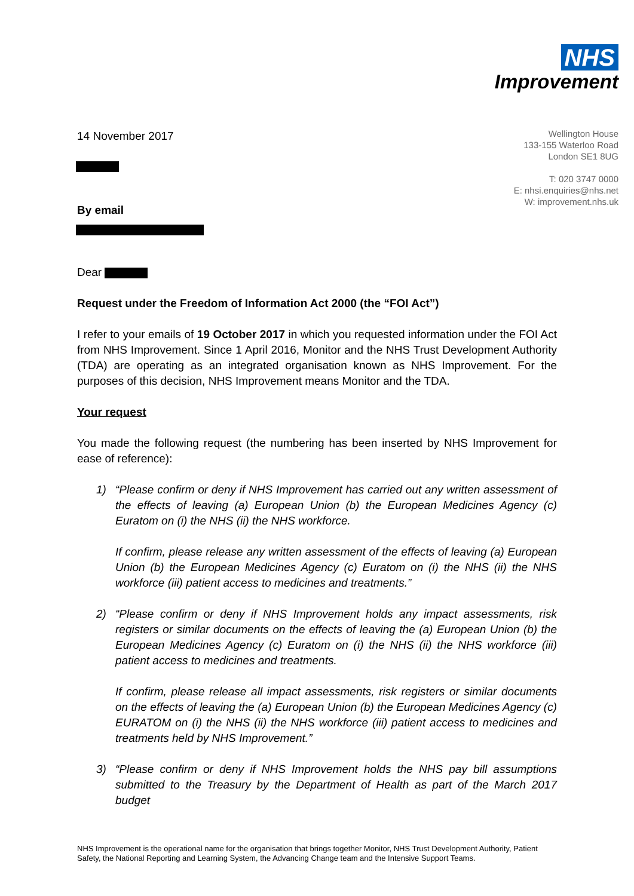NHS
Improvement
Wellington House
133-155 Waterloo Road
London SE1 8UG
T: 020 3747 0000
E: nhsi.enquiries@nhs.net
W: improvement.nhs.uk
14 November 2017
By email
Dear
Request under the Freedom of Information Act 2000 (the “FOI Act”)
I refer to your emails of 19 October 2017 in which you requested information under the FOI Act from NHS Improvement. Since 1 April 2016, Monitor and the NHS Trust Development Authority (TDA) are operating as an integrated organisation known as NHS Improvement. For the purposes of this decision, NHS Improvement means Monitor and the TDA.
Your request
You made the following request (the numbering has been inserted by NHS Improvement for ease of reference):
1) “Please confirm or deny if NHS Improvement has carried out any written assessment of the effects of leaving (a) European Union (b) the European Medicines Agency (c) Euratom on (i) the NHS (ii) the NHS workforce.
If confirm, please release any written assessment of the effects of leaving (a) European Union (b) the European Medicines Agency (c) Euratom on (i) the NHS (ii) the NHS workforce (iii) patient access to medicines and treatments.”
2) “Please confirm or deny if NHS Improvement holds any impact assessments, risk registers or similar documents on the effects of leaving the (a) European Union (b) the European Medicines Agency (c) Euratom on (i) the NHS (ii) the NHS workforce (iii) patient access to medicines and treatments.
If confirm, please release all impact assessments, risk registers or similar documents on the effects of leaving the (a) European Union (b) the European Medicines Agency (c) EURATOM on (i) the NHS (ii) the NHS workforce (iii) patient access to medicines and treatments held by NHS Improvement.”
3) “Please confirm or deny if NHS Improvement holds the NHS pay bill assumptions submitted to the Treasury by the Department of Health as part of the March 2017 budget
NHS Improvement is the operational name for the organisation that brings together Monitor, NHS Trust Development Authority, Patient Safety, the National Reporting and Learning System, the Advancing Change team and the Intensive Support Teams.